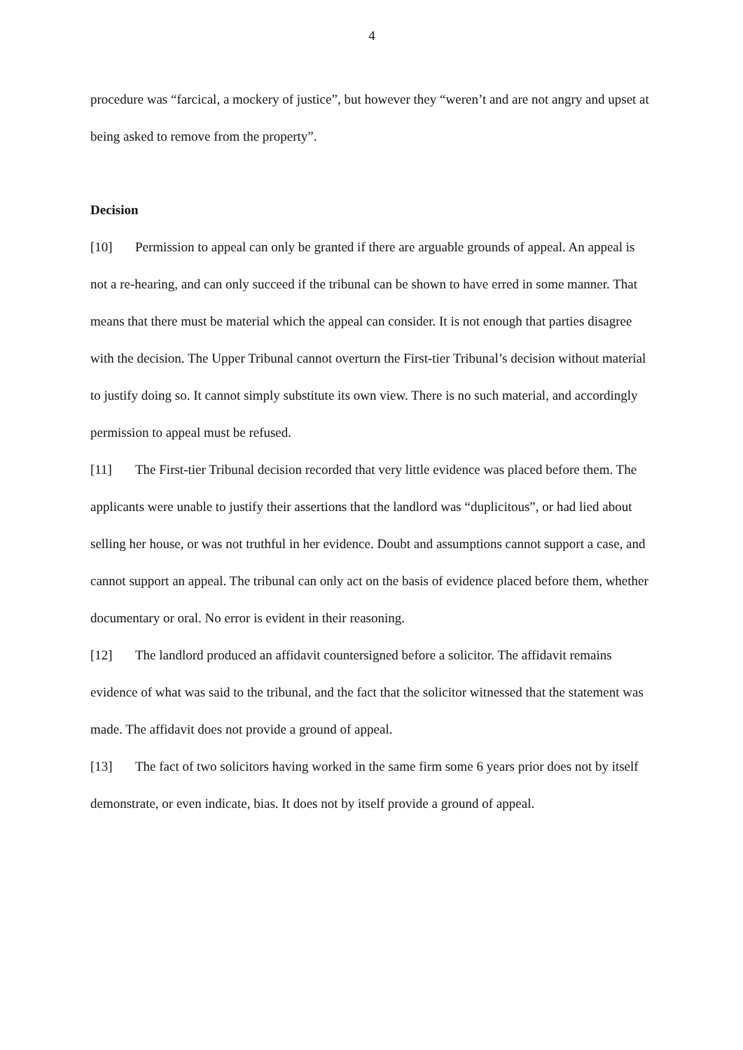4
procedure was “farcical, a mockery of justice”, but however they “weren’t and are not angry and upset at being asked to remove from the property”.
Decision
[10] Permission to appeal can only be granted if there are arguable grounds of appeal. An appeal is not a re-hearing, and can only succeed if the tribunal can be shown to have erred in some manner. That means that there must be material which the appeal can consider. It is not enough that parties disagree with the decision. The Upper Tribunal cannot overturn the First-tier Tribunal’s decision without material to justify doing so. It cannot simply substitute its own view. There is no such material, and accordingly permission to appeal must be refused.
[11] The First-tier Tribunal decision recorded that very little evidence was placed before them. The applicants were unable to justify their assertions that the landlord was “duplicitous”, or had lied about selling her house, or was not truthful in her evidence. Doubt and assumptions cannot support a case, and cannot support an appeal. The tribunal can only act on the basis of evidence placed before them, whether documentary or oral. No error is evident in their reasoning.
[12] The landlord produced an affidavit countersigned before a solicitor. The affidavit remains evidence of what was said to the tribunal, and the fact that the solicitor witnessed that the statement was made. The affidavit does not provide a ground of appeal.
[13] The fact of two solicitors having worked in the same firm some 6 years prior does not by itself demonstrate, or even indicate, bias. It does not by itself provide a ground of appeal.